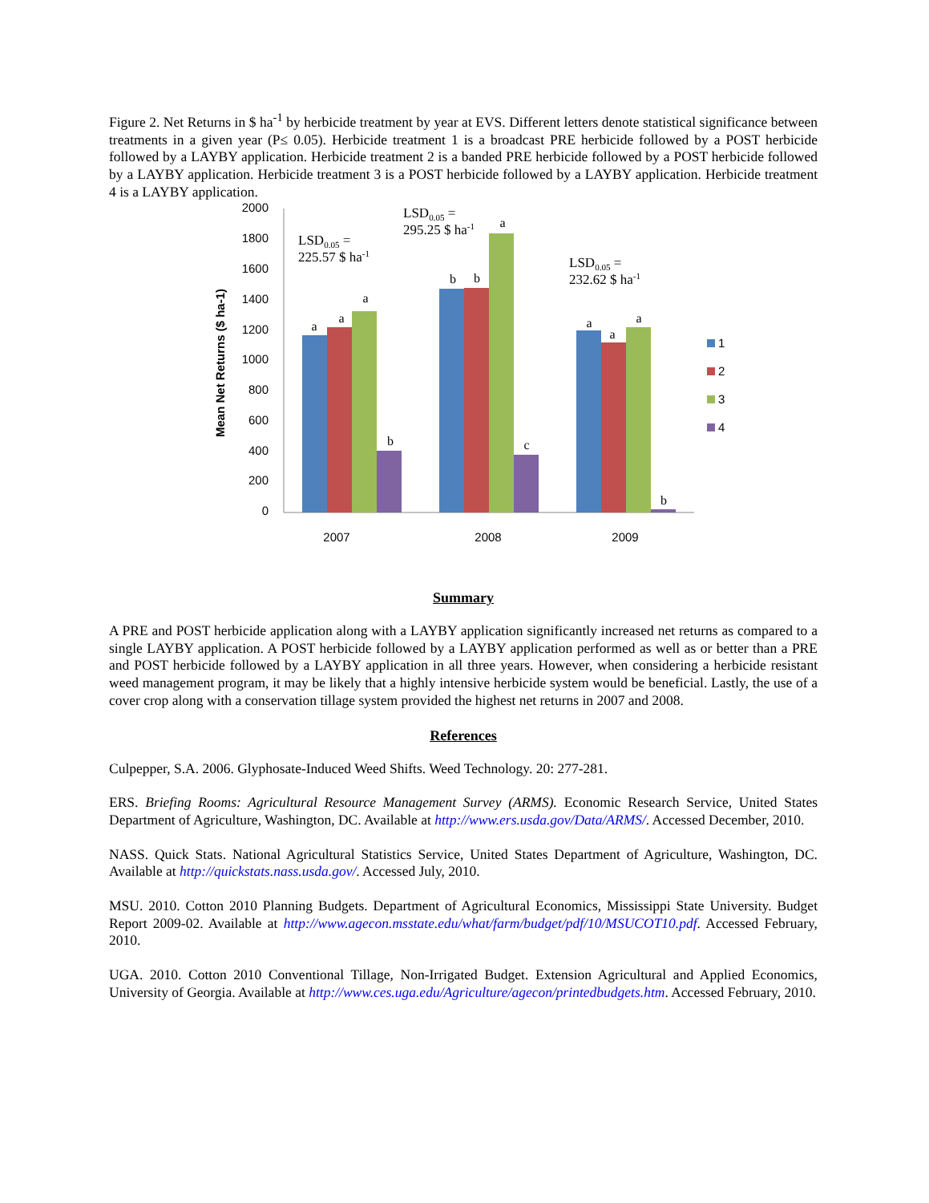Figure 2. Net Returns in $ ha<sup>-1</sup> by herbicide treatment by year at EVS. Different letters denote statistical significance between treatments in a given year (P≤ 0.05). Herbicide treatment 1 is a broadcast PRE herbicide followed by a POST herbicide followed by a LAYBY application. Herbicide treatment 2 is a banded PRE herbicide followed by a POST herbicide followed by a LAYBY application. Herbicide treatment 3 is a POST herbicide followed by a LAYBY application. Herbicide treatment 4 is a LAYBY application.
Mean Net Returns ($ ha-1)
2000
1800
1600
1400
1200
1000
800
600
400
200
0
a
a
a
b
b
b
a
c
a
a
a
b
LSD0.05 =
225.57 $ ha-1
LSD0.05 =
295.25 $ ha-1
LSD0.05 =
232.62 $ ha-1
2007
2008
2009
1
2
3
4
Summary
A PRE and POST herbicide application along with a LAYBY application significantly increased net returns as compared to a single LAYBY application. A POST herbicide followed by a LAYBY application performed as well as or better than a PRE and POST herbicide followed by a LAYBY application in all three years. However, when considering a herbicide resistant weed management program, it may be likely that a highly intensive herbicide system would be beneficial. Lastly, the use of a cover crop along with a conservation tillage system provided the highest net returns in 2007 and 2008.
References
Culpepper, S.A. 2006. Glyphosate-Induced Weed Shifts. Weed Technology. 20: 277-281.
ERS. Briefing Rooms: Agricultural Resource Management Survey (ARMS). Economic Research Service, United States Department of Agriculture, Washington, DC. Available at http://www.ers.usda.gov/Data/ARMS/. Accessed December, 2010.
NASS. Quick Stats. National Agricultural Statistics Service, United States Department of Agriculture, Washington, DC. Available at http://quickstats.nass.usda.gov/. Accessed July, 2010.
MSU. 2010. Cotton 2010 Planning Budgets. Department of Agricultural Economics, Mississippi State University. Budget Report 2009-02. Available at http://www.agecon.msstate.edu/what/farm/budget/pdf/10/MSUCOT10.pdf. Accessed February, 2010.
UGA. 2010. Cotton 2010 Conventional Tillage, Non-Irrigated Budget. Extension Agricultural and Applied Economics, University of Georgia. Available at http://www.ces.uga.edu/Agriculture/agecon/printedbudgets.htm. Accessed February, 2010.